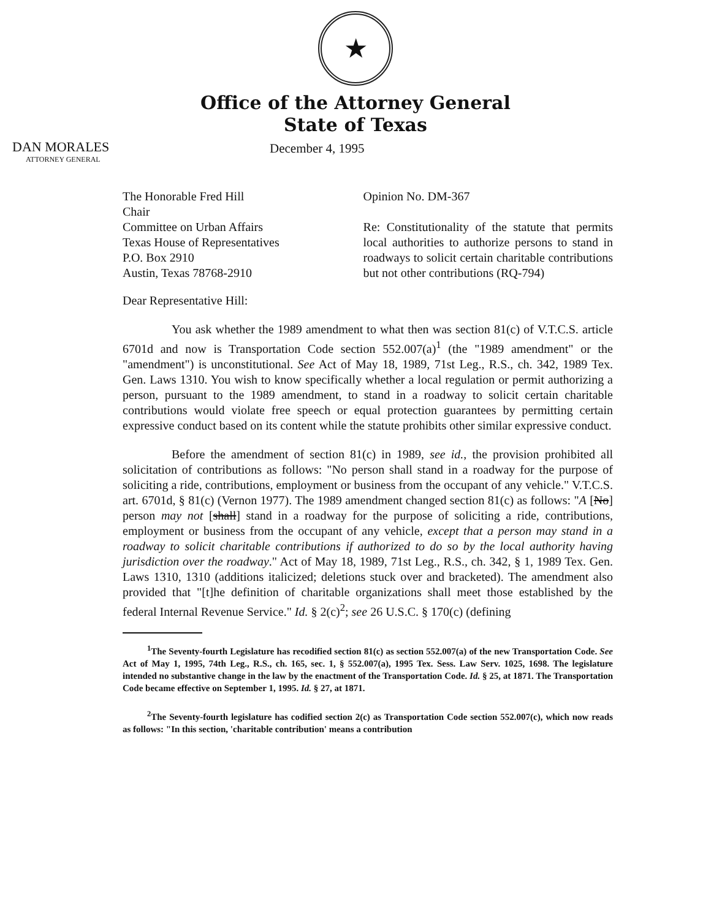★
Office of the Attorney General
State of Texas
DAN MORALES
ATTORNEY GENERAL
December 4, 1995
The Honorable Fred Hill
Chair
Committee on Urban Affairs
Texas House of Representatives
P.O. Box 2910
Austin, Texas 78768-2910
Opinion No. DM-367
Re: Constitutionality of the statute that permits local authorities to authorize persons to stand in roadways to solicit certain charitable contributions but not other contributions (RQ-794)
Dear Representative Hill:
You ask whether the 1989 amendment to what then was section 81(c) of V.T.C.S. article 6701d and now is Transportation Code section 552.007(a)<sup>1</sup> (the "1989 amendment" or the "amendment") is unconstitutional. See Act of May 18, 1989, 71st Leg., R.S., ch. 342, 1989 Tex. Gen. Laws 1310. You wish to know specifically whether a local regulation or permit authorizing a person, pursuant to the 1989 amendment, to stand in a roadway to solicit certain charitable contributions would violate free speech or equal protection guarantees by permitting certain expressive conduct based on its content while the statute prohibits other similar expressive conduct.
Before the amendment of section 81(c) in 1989, see id., the provision prohibited all solicitation of contributions as follows: "No person shall stand in a roadway for the purpose of soliciting a ride, contributions, employment or business from the occupant of any vehicle." V.T.C.S. art. 6701d, § 81(c) (Vernon 1977). The 1989 amendment changed section 81(c) as follows: "A [No] person may not [shall] stand in a roadway for the purpose of soliciting a ride, contributions, employment or business from the occupant of any vehicle, except that a person may stand in a roadway to solicit charitable contributions if authorized to do so by the local authority having jurisdiction over the roadway." Act of May 18, 1989, 71st Leg., R.S., ch. 342, § 1, 1989 Tex. Gen. Laws 1310, 1310 (additions italicized; deletions stuck over and bracketed). The amendment also provided that "[t]he definition of charitable organizations shall meet those established by the federal Internal Revenue Service." Id. § 2(c)<sup>2</sup>; see 26 U.S.C. § 170(c) (defining
<sup>1</sup> The Seventy-fourth Legislature has recodified section 81(c) as section 552.007(a) of the new Transportation Code. See Act of May 1, 1995, 74th Leg., R.S., ch. 165, sec. 1, § 552.007(a), 1995 Tex. Sess. Law Serv. 1025, 1698. The legislature intended no substantive change in the law by the enactment of the Transportation Code. Id. § 25, at 1871. The Transportation Code became effective on September 1, 1995. Id. § 27, at 1871.
<sup>2</sup> The Seventy-fourth legislature has codified section 2(c) as Transportation Code section 552.007(c), which now reads as follows: "In this section, 'charitable contribution' means a contribution